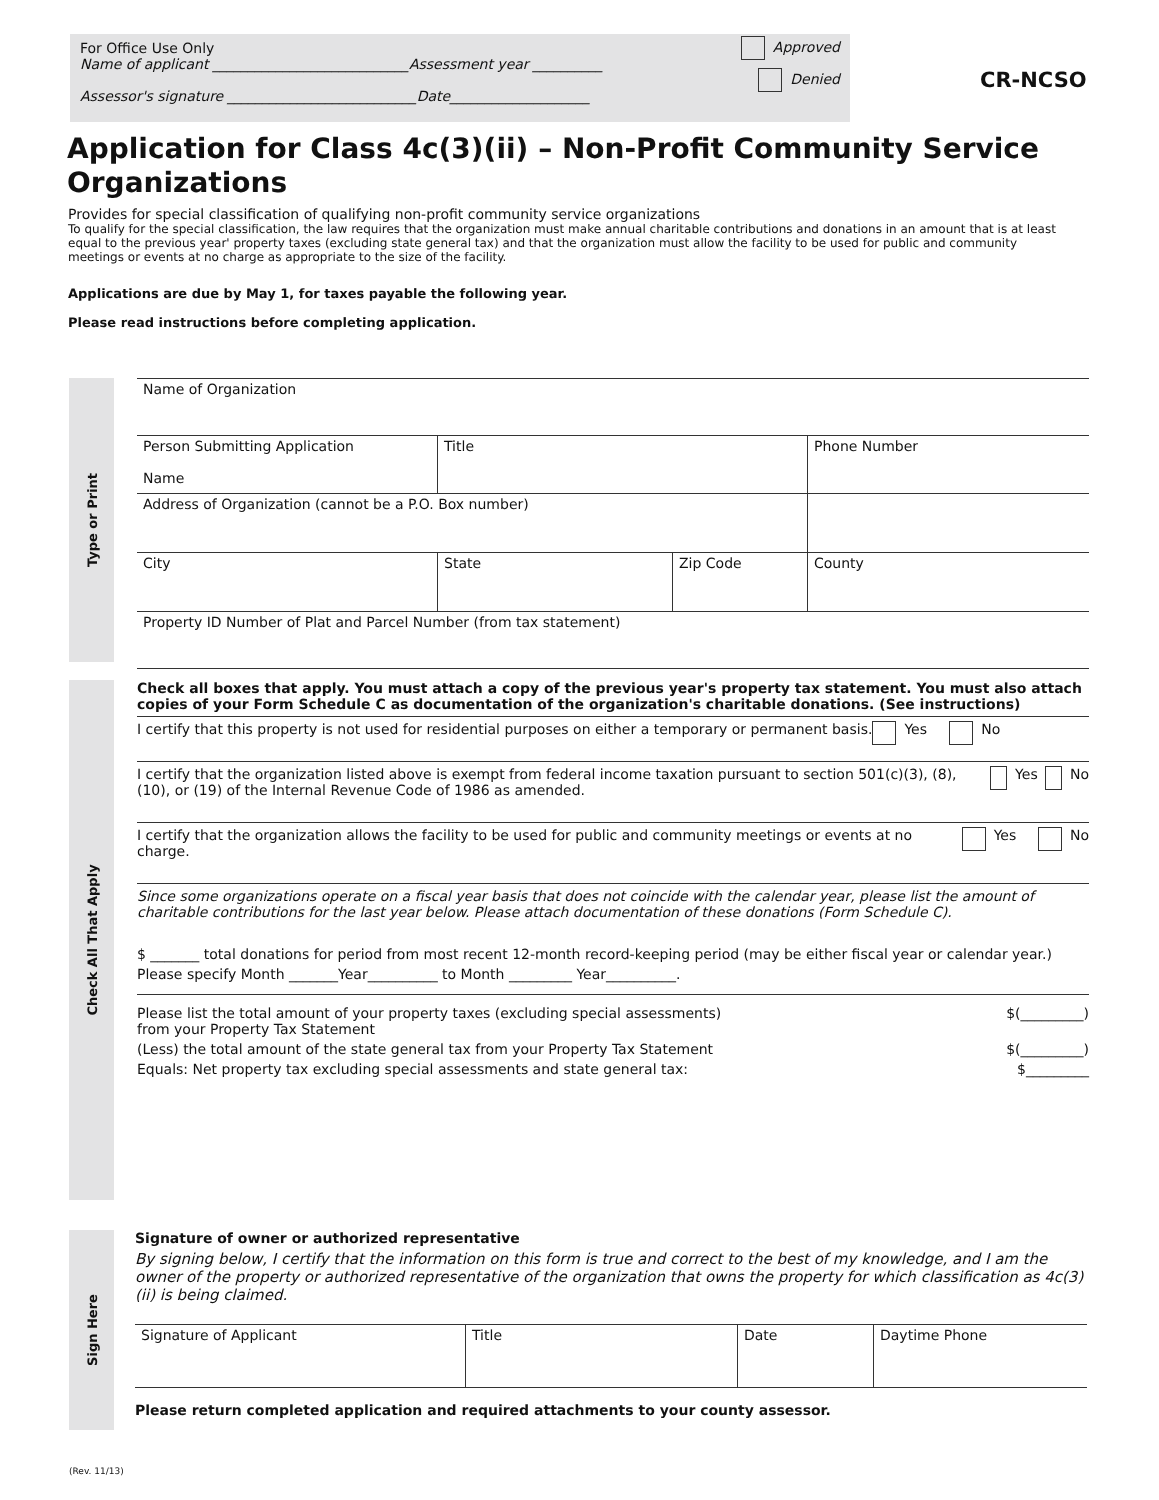For Office Use Only
Name of applicant ____________________________Assessment year __________ Approved
Assessor's signature ___________________________Date____________________ Denied
CR-NCSO
Application for Class 4c(3)(ii) – Non-Profit Community Service Organizations
Provides for special classification of qualifying non-profit community service organizations
To qualify for the special classification, the law requires that the organization must make annual charitable contributions and donations in an amount that is at least equal to the previous year' property taxes (excluding state general tax) and that the organization must allow the facility to be used for public and community meetings or events at no charge as appropriate to the size of the facility.
Applications are due by May 1, for taxes payable the following year.
Please read instructions before completing application.
Type or Print
Check All That Apply
Sign Here
Name of Organization
Person Submitting Application
Name
Title Phone Number
Address of Organization (cannot be a P.O. Box number)
City State Zip Code County
Property ID Number of Plat and Parcel Number (from tax statement)
Check all boxes that apply. You must attach a copy of the previous year's property tax statement. You must also attach copies of your Form Schedule C as documentation of the organization's charitable donations. (See instructions)
I certify that this property is not used for residential purposes on either a temporary or permanent basis.
Yes No
I certify that the organization listed above is exempt from federal income taxation pursuant to section 501(c)(3), (8), (10), or (19) of the Internal Revenue Code of 1986 as amended.
Yes No
I certify that the organization allows the facility to be used for public and community meetings or events at no charge.
Yes No
Since some organizations operate on a fiscal year basis that does not coincide with the calendar year, please list the amount of charitable contributions for the last year below. Please attach documentation of these donations (Form Schedule C).
$ _______ total donations for period from most recent 12-month record-keeping period (may be either fiscal year or calendar year.)
Please specify Month _______Year__________ to Month _________ Year__________.
Please list the total amount of your property taxes (excluding special assessments)
from your Property Tax Statement $(_________)
(Less) the total amount of the state general tax from your Property Tax Statement $(_________)
Equals: Net property tax excluding special assessments and state general tax: $_________
Signature of owner or authorized representative
By signing below, I certify that the information on this form is true and correct to the best of my knowledge, and I am the owner of the property or authorized representative of the organization that owns the property for which classification as 4c(3)(ii) is being claimed.
Signature of Applicant Title Date Daytime Phone
Please return completed application and required attachments to your county assessor.
(Rev. 11/13)